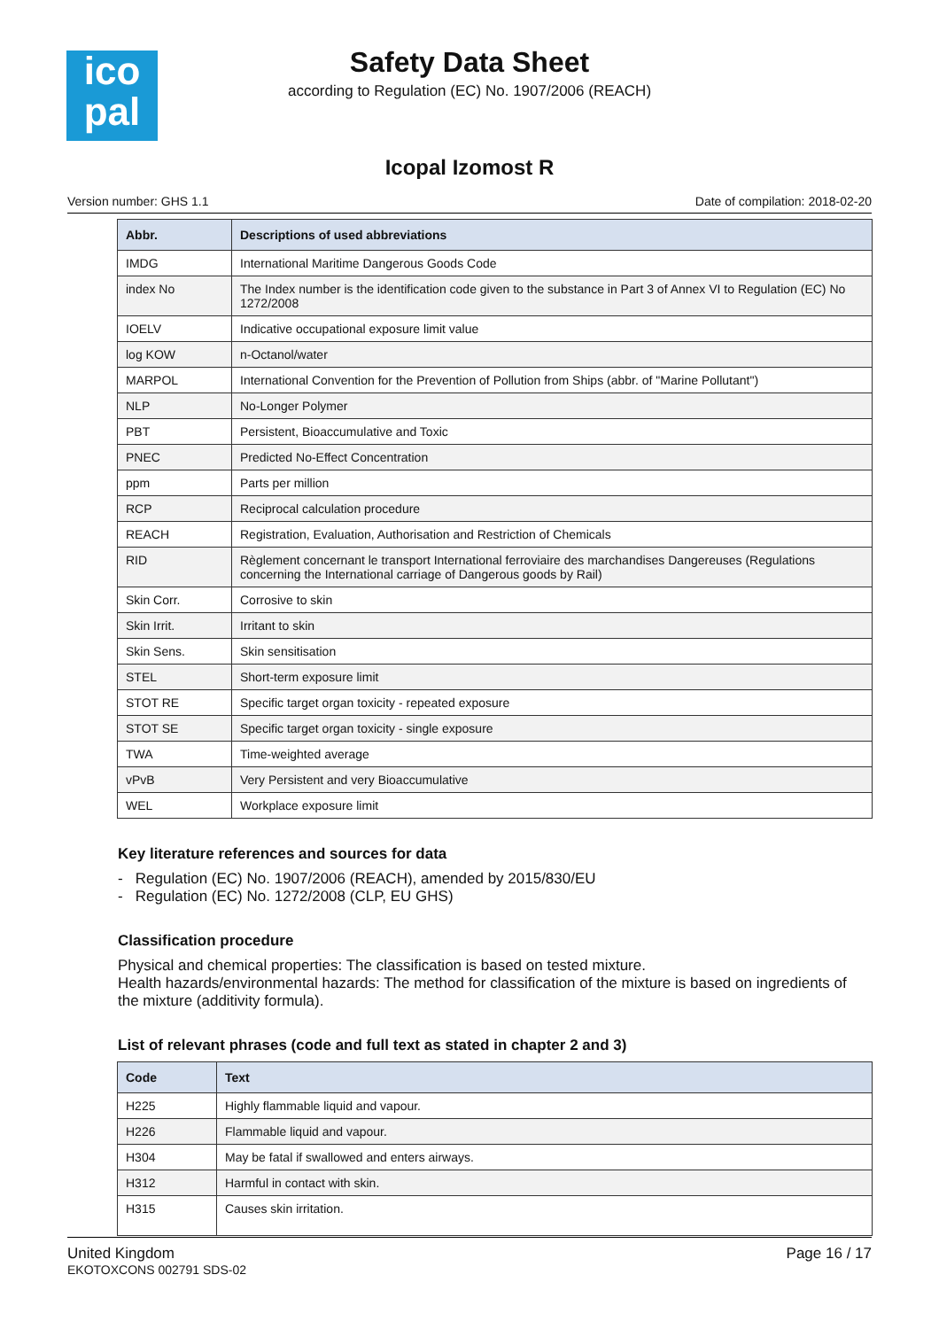ico
pal
Safety Data Sheet
according to Regulation (EC) No. 1907/2006 (REACH)
Icopal Izomost R
Version number: GHS 1.1 Date of compilation: 2018-02-20
| Abbr. | Descriptions of used abbreviations |
| --- | --- |
| IMDG | International Maritime Dangerous Goods Code |
| index No | The Index number is the identification code given to the substance in Part 3 of Annex VI to Regulation (EC) No 1272/2008 |
| IOELV | Indicative occupational exposure limit value |
| log KOW | n-Octanol/water |
| MARPOL | International Convention for the Prevention of Pollution from Ships (abbr. of "Marine Pollutant") |
| NLP | No-Longer Polymer |
| PBT | Persistent, Bioaccumulative and Toxic |
| PNEC | Predicted No-Effect Concentration |
| ppm | Parts per million |
| RCP | Reciprocal calculation procedure |
| REACH | Registration, Evaluation, Authorisation and Restriction of Chemicals |
| RID | Règlement concernant le transport International ferroviaire des marchandises Dangereuses (Regulations concerning the International carriage of Dangerous goods by Rail) |
| Skin Corr. | Corrosive to skin |
| Skin Irrit. | Irritant to skin |
| Skin Sens. | Skin sensitisation |
| STEL | Short-term exposure limit |
| STOT RE | Specific target organ toxicity - repeated exposure |
| STOT SE | Specific target organ toxicity - single exposure |
| TWA | Time-weighted average |
| vPvB | Very Persistent and very Bioaccumulative |
| WEL | Workplace exposure limit |
Key literature references and sources for data
- Regulation (EC) No. 1907/2006 (REACH), amended by 2015/830/EU
- Regulation (EC) No. 1272/2008 (CLP, EU GHS)
Classification procedure
Physical and chemical properties: The classification is based on tested mixture.
Health hazards/environmental hazards: The method for classification of the mixture is based on ingredients of the mixture (additivity formula).
List of relevant phrases (code and full text as stated in chapter 2 and 3)
| Code | Text |
| --- | --- |
| H225 | Highly flammable liquid and vapour. |
| H226 | Flammable liquid and vapour. |
| H304 | May be fatal if swallowed and enters airways. |
| H312 | Harmful in contact with skin. |
| H315 | Causes skin irritation. |
United Kingdom
EKOTOXCONS 002791 SDS-02
Page 16 / 17